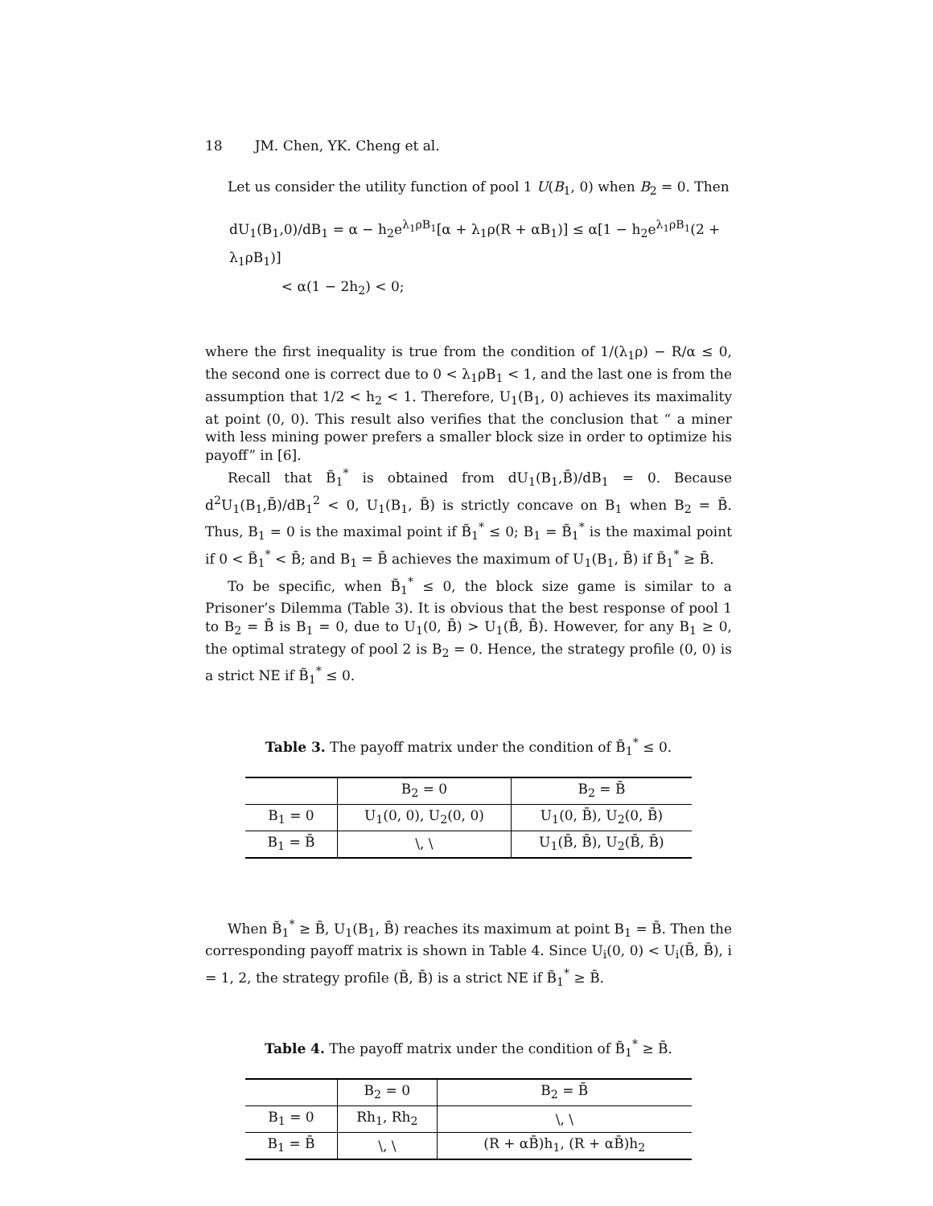18 JM. Chen, YK. Cheng et al.
Let us consider the utility function of pool 1 U(B<sub>1</sub>, 0) when B<sub>2</sub> = 0. Then
dU<sub>1</sub>(B<sub>1</sub>,0)/dB<sub>1</sub> = α − h<sub>2</sub>e<sup>λ<sub>1</sub>ρB<sub>1</sub></sup>[α + λ<sub>1</sub>ρ(R + αB<sub>1</sub>)] ≤ α[1 − h<sub>2</sub>e<sup>λ<sub>1</sub>ρB<sub>1</sub></sup>(2 + λ<sub>1</sub>ρB<sub>1</sub>)]
< α(1 − 2h<sub>2</sub>) < 0;
where the first inequality is true from the condition of 1/(λ<sub>1</sub>ρ) − R/α ≤ 0, the second one is correct due to 0 < λ<sub>1</sub>ρB<sub>1</sub> < 1, and the last one is from the assumption that 1/2 < h<sub>2</sub> < 1. Therefore, U<sub>1</sub>(B<sub>1</sub>, 0) achieves its maximality at point (0, 0). This result also verifies that the conclusion that “ a miner with less mining power prefers a smaller block size in order to optimize his payoff” in [6].
Recall that B̃<sub>1</sub><sup>*</sup> is obtained from dU<sub>1</sub>(B<sub>1</sub>,B̄)/dB<sub>1</sub> = 0. Because d<sup>2</sup>U<sub>1</sub>(B<sub>1</sub>,B̄)/dB<sub>1</sub><sup>2</sup> < 0, U<sub>1</sub>(B<sub>1</sub>, B̄) is strictly concave on B<sub>1</sub> when B<sub>2</sub> = B̄. Thus, B<sub>1</sub> = 0 is the maximal point if B̃<sub>1</sub><sup>*</sup> ≤ 0; B<sub>1</sub> = B̃<sub>1</sub><sup>*</sup> is the maximal point if 0 < B̃<sub>1</sub><sup>*</sup> < B̄; and B<sub>1</sub> = B̄ achieves the maximum of U<sub>1</sub>(B<sub>1</sub>, B̄) if B̃<sub>1</sub><sup>*</sup> ≥ B̄.
To be specific, when B̃<sub>1</sub><sup>*</sup> ≤ 0, the block size game is similar to a Prisoner’s Dilemma (Table 3). It is obvious that the best response of pool 1 to B<sub>2</sub> = B̄ is B<sub>1</sub> = 0, due to U<sub>1</sub>(0, B̄) > U<sub>1</sub>(B̄, B̄). However, for any B<sub>1</sub> ≥ 0, the optimal strategy of pool 2 is B<sub>2</sub> = 0. Hence, the strategy profile (0, 0) is a strict NE if B̃<sub>1</sub><sup>*</sup> ≤ 0.
Table 3. The payoff matrix under the condition of B̃<sub>1</sub><sup>*</sup> ≤ 0.
| | B<sub>2</sub> = 0 | B<sub>2</sub> = B̄ |
| B<sub>1</sub> = 0 | U<sub>1</sub>(0, 0), U<sub>2</sub>(0, 0) | U<sub>1</sub>(0, B̄), U<sub>2</sub>(0, B̄) |
| B<sub>1</sub> = B̄ | \, \ | U<sub>1</sub>(B̄, B̄), U<sub>2</sub>(B̄, B̄) |
When B̃<sub>1</sub><sup>*</sup> ≥ B̄, U<sub>1</sub>(B<sub>1</sub>, B̄) reaches its maximum at point B<sub>1</sub> = B̄. Then the corresponding payoff matrix is shown in Table 4. Since U<sub>i</sub>(0, 0) < U<sub>i</sub>(B̄, B̄), i = 1, 2, the strategy profile (B̄, B̄) is a strict NE if B̃<sub>1</sub><sup>*</sup> ≥ B̄.
Table 4. The payoff matrix under the condition of B̃<sub>1</sub><sup>*</sup> ≥ B̄.
| | B<sub>2</sub> = 0 | B<sub>2</sub> = B̄ |
| B<sub>1</sub> = 0 | Rh<sub>1</sub>, Rh<sub>2</sub> | \, \ |
| B<sub>1</sub> = B̄ | \, \ | (R + αB̄)h<sub>1</sub>, (R + αB̄)h<sub>2</sub> |